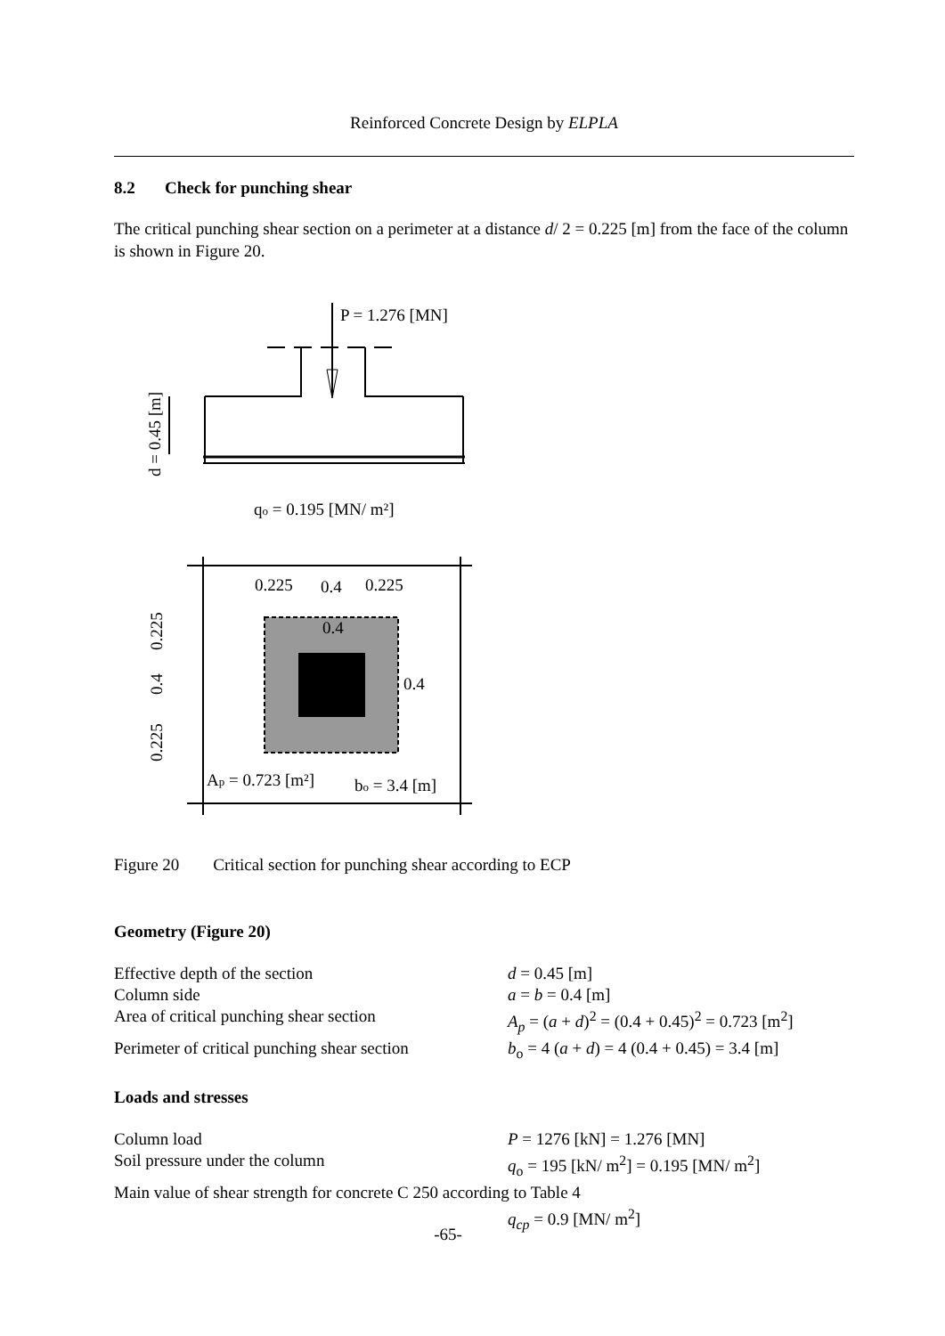Reinforced Concrete Design by ELPLA
8.2 Check for punching shear
The critical punching shear section on a perimeter at a distance d/ 2 = 0.225 [m] from the face of the column is shown in Figure 20.
P = 1.276 [MN]
d = 0.45 [m]
qo = 0.195 [MN/ m²]
0.225
0.4
0.225
0.4
0.4
0.225
0.4
0.225
Ap = 0.723 [m²]
bo = 3.4 [m]
Figure 20 Critical section for punching shear according to ECP
Geometry (Figure 20)
| Effective depth of the section | d = 0.45 [m] |
| Column side | a = b = 0.4 [m] |
| Area of critical punching shear section | A<sub>p</sub> = ( a + d )<sup>2</sup> = (0.4 + 0.45)<sup>2</sup> = 0.723 [m<sup>2</sup>] |
| Perimeter of critical punching shear section | b<sub>o</sub> = 4 ( a + d ) = 4 (0.4 + 0.45) = 3.4 [m] |
Loads and stresses
| Column load | P = 1276 [kN] = 1.276 [MN] |
| Soil pressure under the column | q<sub>o</sub> = 195 [kN/ m<sup>2</sup>] = 0.195 [MN/ m<sup>2</sup>] |
| Main value of shear strength for concrete C 250 according to Table 4 | |
| | q<sub>cp</sub> = 0.9 [MN/ m<sup>2</sup>] |
-65-